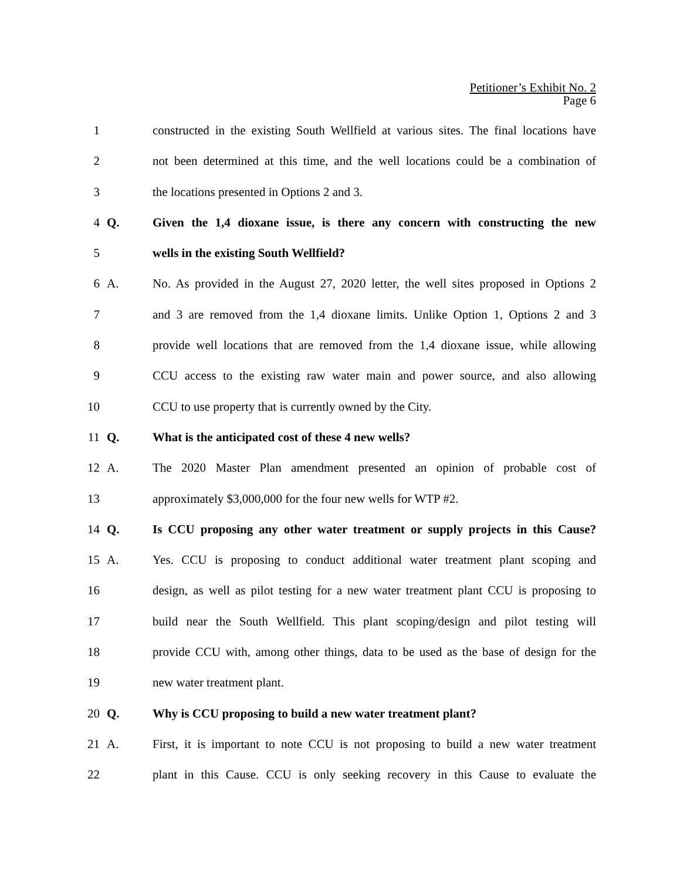Petitioner’s Exhibit No. 2
Page 6
1 constructed in the existing South Wellfield at various sites. The final locations have
2 not been determined at this time, and the well locations could be a combination of
3 the locations presented in Options 2 and 3.
4 Q. Given the 1,4 dioxane issue, is there any concern with constructing the new
5 wells in the existing South Wellfield?
6 A. No. As provided in the August 27, 2020 letter, the well sites proposed in Options 2
7 and 3 are removed from the 1,4 dioxane limits. Unlike Option 1, Options 2 and 3
8 provide well locations that are removed from the 1,4 dioxane issue, while allowing
9 CCU access to the existing raw water main and power source, and also allowing
10 CCU to use property that is currently owned by the City.
11 Q. What is the anticipated cost of these 4 new wells?
12 A. The 2020 Master Plan amendment presented an opinion of probable cost of
13 approximately $3,000,000 for the four new wells for WTP #2.
14 Q. Is CCU proposing any other water treatment or supply projects in this Cause?
15 A. Yes. CCU is proposing to conduct additional water treatment plant scoping and
16 design, as well as pilot testing for a new water treatment plant CCU is proposing to
17 build near the South Wellfield. This plant scoping/design and pilot testing will
18 provide CCU with, among other things, data to be used as the base of design for the
19 new water treatment plant.
20 Q. Why is CCU proposing to build a new water treatment plant?
21 A. First, it is important to note CCU is not proposing to build a new water treatment
22 plant in this Cause. CCU is only seeking recovery in this Cause to evaluate the